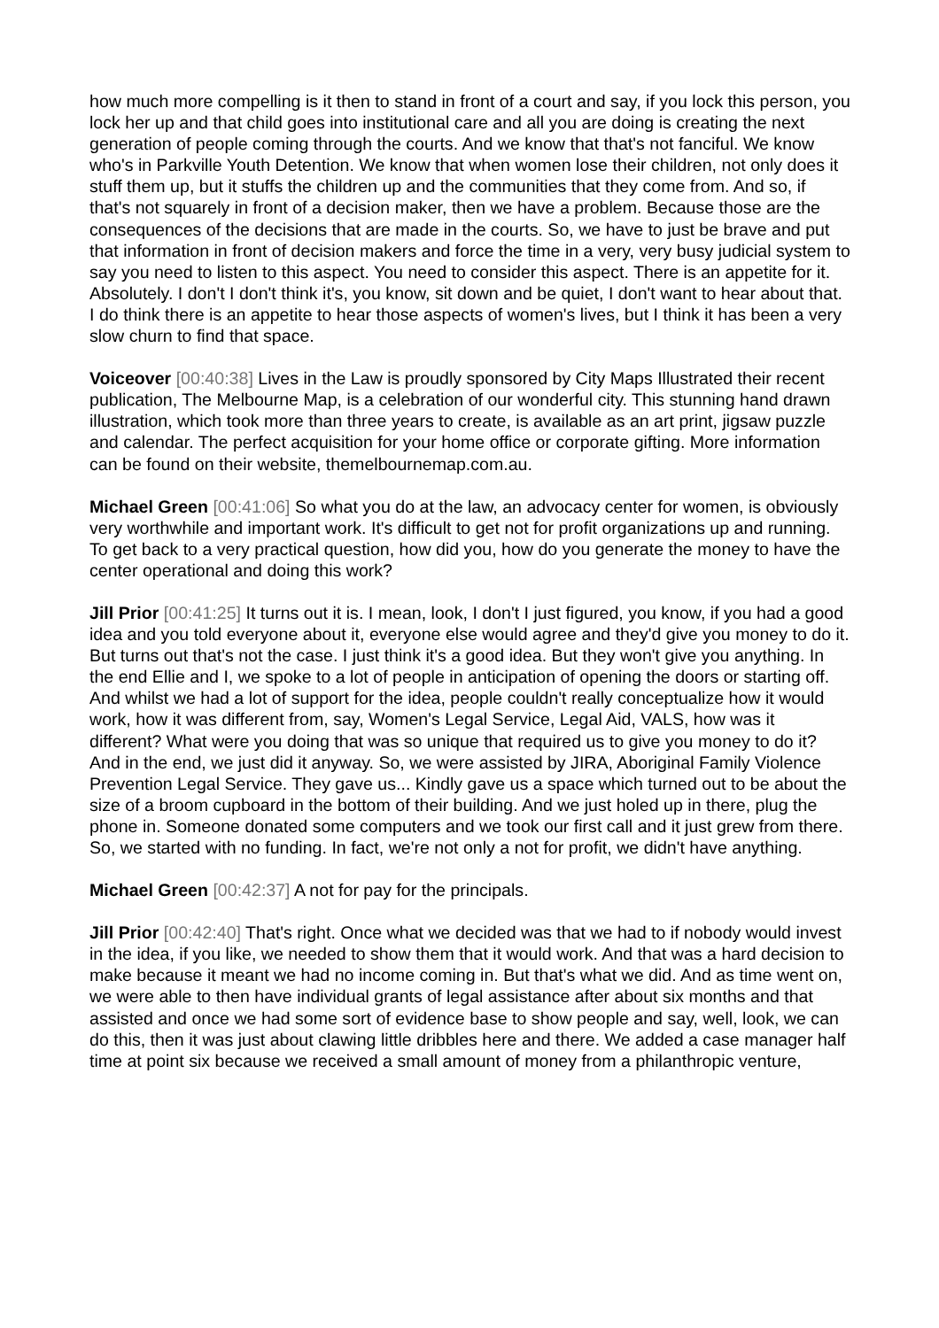how much more compelling is it then to stand in front of a court and say, if you lock this person, you lock her up and that child goes into institutional care and all you are doing is creating the next generation of people coming through the courts. And we know that that's not fanciful. We know who's in Parkville Youth Detention. We know that when women lose their children, not only does it stuff them up, but it stuffs the children up and the communities that they come from. And so, if that's not squarely in front of a decision maker, then we have a problem. Because those are the consequences of the decisions that are made in the courts. So, we have to just be brave and put that information in front of decision makers and force the time in a very, very busy judicial system to say you need to listen to this aspect. You need to consider this aspect. There is an appetite for it. Absolutely. I don't I don't think it's, you know, sit down and be quiet, I don't want to hear about that. I do think there is an appetite to hear those aspects of women's lives, but I think it has been a very slow churn to find that space.
Voiceover [00:40:38] Lives in the Law is proudly sponsored by City Maps Illustrated their recent publication, The Melbourne Map, is a celebration of our wonderful city. This stunning hand drawn illustration, which took more than three years to create, is available as an art print, jigsaw puzzle and calendar. The perfect acquisition for your home office or corporate gifting. More information can be found on their website, themelbournemap.com.au.
Michael Green [00:41:06] So what you do at the law, an advocacy center for women, is obviously very worthwhile and important work. It's difficult to get not for profit organizations up and running. To get back to a very practical question, how did you, how do you generate the money to have the center operational and doing this work?
Jill Prior [00:41:25] It turns out it is. I mean, look, I don't I just figured, you know, if you had a good idea and you told everyone about it, everyone else would agree and they'd give you money to do it. But turns out that's not the case. I just think it's a good idea. But they won't give you anything. In the end Ellie and I, we spoke to a lot of people in anticipation of opening the doors or starting off. And whilst we had a lot of support for the idea, people couldn't really conceptualize how it would work, how it was different from, say, Women's Legal Service, Legal Aid, VALS, how was it different? What were you doing that was so unique that required us to give you money to do it? And in the end, we just did it anyway. So, we were assisted by JIRA, Aboriginal Family Violence Prevention Legal Service. They gave us... Kindly gave us a space which turned out to be about the size of a broom cupboard in the bottom of their building. And we just holed up in there, plug the phone in. Someone donated some computers and we took our first call and it just grew from there. So, we started with no funding. In fact, we're not only a not for profit, we didn't have anything.
Michael Green [00:42:37] A not for pay for the principals.
Jill Prior [00:42:40] That's right. Once what we decided was that we had to if nobody would invest in the idea, if you like, we needed to show them that it would work. And that was a hard decision to make because it meant we had no income coming in. But that's what we did. And as time went on, we were able to then have individual grants of legal assistance after about six months and that assisted and once we had some sort of evidence base to show people and say, well, look, we can do this, then it was just about clawing little dribbles here and there. We added a case manager half time at point six because we received a small amount of money from a philanthropic venture,